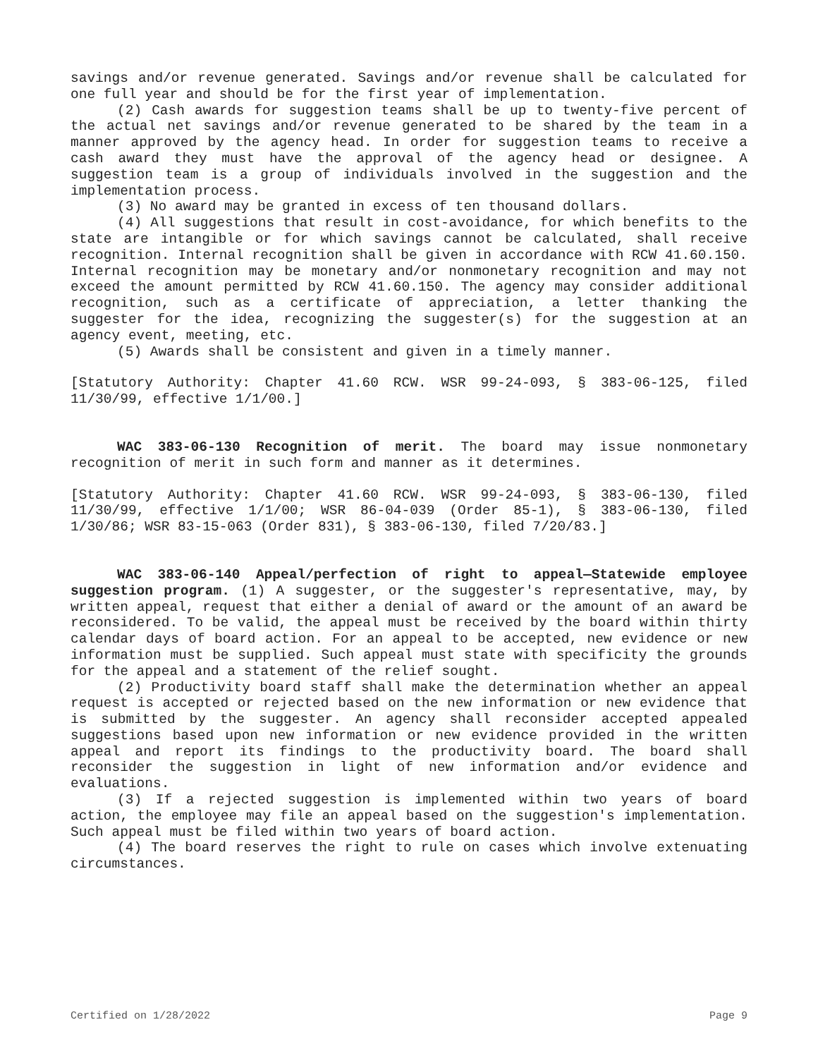savings and/or revenue generated. Savings and/or revenue shall be calculated for one full year and should be for the first year of implementation.
(2) Cash awards for suggestion teams shall be up to twenty-five percent of the actual net savings and/or revenue generated to be shared by the team in a manner approved by the agency head. In order for suggestion teams to receive a cash award they must have the approval of the agency head or designee. A suggestion team is a group of individuals involved in the suggestion and the implementation process.
(3) No award may be granted in excess of ten thousand dollars.
(4) All suggestions that result in cost-avoidance, for which benefits to the state are intangible or for which savings cannot be calculated, shall receive recognition. Internal recognition shall be given in accordance with RCW 41.60.150. Internal recognition may be monetary and/or nonmonetary recognition and may not exceed the amount permitted by RCW 41.60.150. The agency may consider additional recognition, such as a certificate of appreciation, a letter thanking the suggester for the idea, recognizing the suggester(s) for the suggestion at an agency event, meeting, etc.
(5) Awards shall be consistent and given in a timely manner.
[Statutory Authority: Chapter 41.60 RCW. WSR 99-24-093, § 383-06-125, filed 11/30/99, effective 1/1/00.]
WAC 383-06-130 Recognition of merit. The board may issue nonmonetary recognition of merit in such form and manner as it determines.
[Statutory Authority: Chapter 41.60 RCW. WSR 99-24-093, § 383-06-130, filed 11/30/99, effective 1/1/00; WSR 86-04-039 (Order 85-1), § 383-06-130, filed 1/30/86; WSR 83-15-063 (Order 831), § 383-06-130, filed 7/20/83.]
WAC 383-06-140 Appeal/perfection of right to appeal—Statewide employee suggestion program. (1) A suggester, or the suggester's representative, may, by written appeal, request that either a denial of award or the amount of an award be reconsidered. To be valid, the appeal must be received by the board within thirty calendar days of board action. For an appeal to be accepted, new evidence or new information must be supplied. Such appeal must state with specificity the grounds for the appeal and a statement of the relief sought.
(2) Productivity board staff shall make the determination whether an appeal request is accepted or rejected based on the new information or new evidence that is submitted by the suggester. An agency shall reconsider accepted appealed suggestions based upon new information or new evidence provided in the written appeal and report its findings to the productivity board. The board shall reconsider the suggestion in light of new information and/or evidence and evaluations.
(3) If a rejected suggestion is implemented within two years of board action, the employee may file an appeal based on the suggestion's implementation. Such appeal must be filed within two years of board action.
(4) The board reserves the right to rule on cases which involve extenuating circumstances.
Certified on 1/28/2022 Page 9